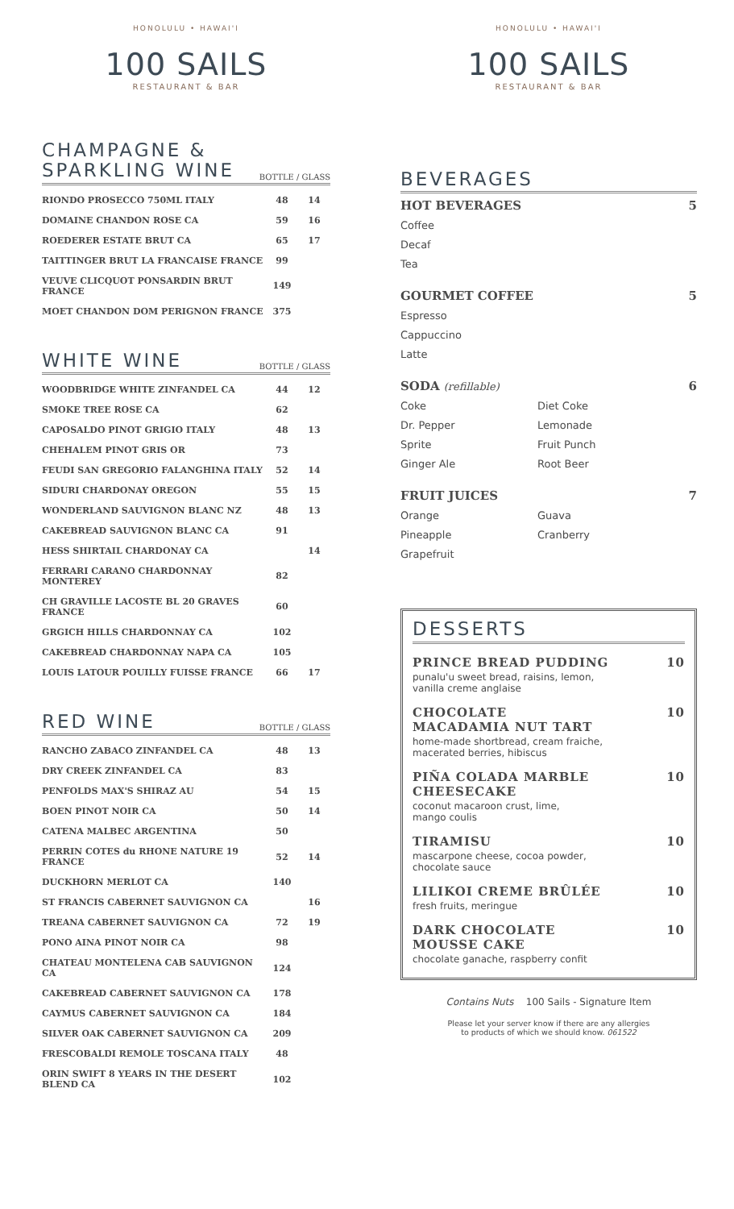HONOLULU • HAWAI'I
100 SAILS
RESTAURANT & BAR
CHAMPAGNE &
SPARKLING WINE
BOTTLE / GLASS
| RIONDO PROSECCO 750ML ITALY | 48 | 14 |
| DOMAINE CHANDON ROSE CA | 59 | 16 |
| ROEDERER ESTATE BRUT CA | 65 | 17 |
| TAITTINGER BRUT LA FRANCAISE FRANCE | 99 | |
| VEUVE CLICQUOT PONSARDIN BRUT FRANCE | 149 | |
| MOET CHANDON DOM PERIGNON FRANCE | 375 | |
WHITE WINE
BOTTLE / GLASS
| WOODBRIDGE WHITE ZINFANDEL CA | 44 | 12 |
| SMOKE TREE ROSE CA | 62 | |
| CAPOSALDO PINOT GRIGIO ITALY | 48 | 13 |
| CHEHALEM PINOT GRIS OR | 73 | |
| FEUDI SAN GREGORIO FALANGHINA ITALY | 52 | 14 |
| SIDURI CHARDONAY OREGON | 55 | 15 |
| WONDERLAND SAUVIGNON BLANC NZ | 48 | 13 |
| CAKEBREAD SAUVIGNON BLANC CA | 91 | |
| HESS SHIRTAIL CHARDONAY CA | | 14 |
| FERRARI CARANO CHARDONNAY MONTEREY | 82 | |
| CH GRAVILLE LACOSTE BL 20 GRAVES FRANCE | 60 | |
| GRGICH HILLS CHARDONNAY CA | 102 | |
| CAKEBREAD CHARDONNAY NAPA CA | 105 | |
| LOUIS LATOUR POUILLY FUISSE FRANCE | 66 | 17 |
RED WINE
BOTTLE / GLASS
| RANCHO ZABACO ZINFANDEL CA | 48 | 13 |
| DRY CREEK ZINFANDEL CA | 83 | |
| PENFOLDS MAX'S SHIRAZ AU | 54 | 15 |
| BOEN PINOT NOIR CA | 50 | 14 |
| CATENA MALBEC ARGENTINA | 50 | |
| PERRIN COTES du RHONE NATURE 19 FRANCE | 52 | 14 |
| DUCKHORN MERLOT CA | 140 | |
| ST FRANCIS CABERNET SAUVIGNON CA | | 16 |
| TREANA CABERNET SAUVIGNON CA | 72 | 19 |
| PONO AINA PINOT NOIR CA | 98 | |
| CHATEAU MONTELENA CAB SAUVIGNON CA | 124 | |
| CAKEBREAD CABERNET SAUVIGNON CA | 178 | |
| CAYMUS CABERNET SAUVIGNON CA | 184 | |
| SILVER OAK CABERNET SAUVIGNON CA | 209 | |
| FRESCOBALDI REMOLE TOSCANA ITALY | 48 | |
| ORIN SWIFT 8 YEARS IN THE DESERT BLEND CA | 102 | |
HONOLULU • HAWAI'I
100 SAILS
RESTAURANT & BAR
BEVERAGES
HOT BEVERAGES 5
Coffee
Decaf
Tea
GOURMET COFFEE 5
Espresso
Cappuccino
Latte
SODA (refillable) 6
Coke
Dr. Pepper
Sprite
Ginger Ale
Diet Coke
Lemonade
Fruit Punch
Root Beer
FRUIT JUICES 7
Orange
Pineapple
Grapefruit
Guava
Cranberry
DESSERTS
PRINCE BREAD PUDDING 10
punalu'u sweet bread, raisins, lemon,
vanilla creme anglaise
CHOCOLATE
MACADAMIA NUT TART 10
home-made shortbread, cream fraiche,
macerated berries, hibiscus
PIÑA COLADA MARBLE
CHEESECAKE 10
coconut macaroon crust, lime,
mango coulis
TIRAMISU 10
mascarpone cheese, cocoa powder,
chocolate sauce
LILIKOI CREME BRÛLÉE 10
fresh fruits, meringue
DARK CHOCOLATE
MOUSSE CAKE 10
chocolate ganache, raspberry confit
Contains Nuts 100 Sails - Signature Item
Please let your server know if there are any allergies
to products of which we should know. 061522